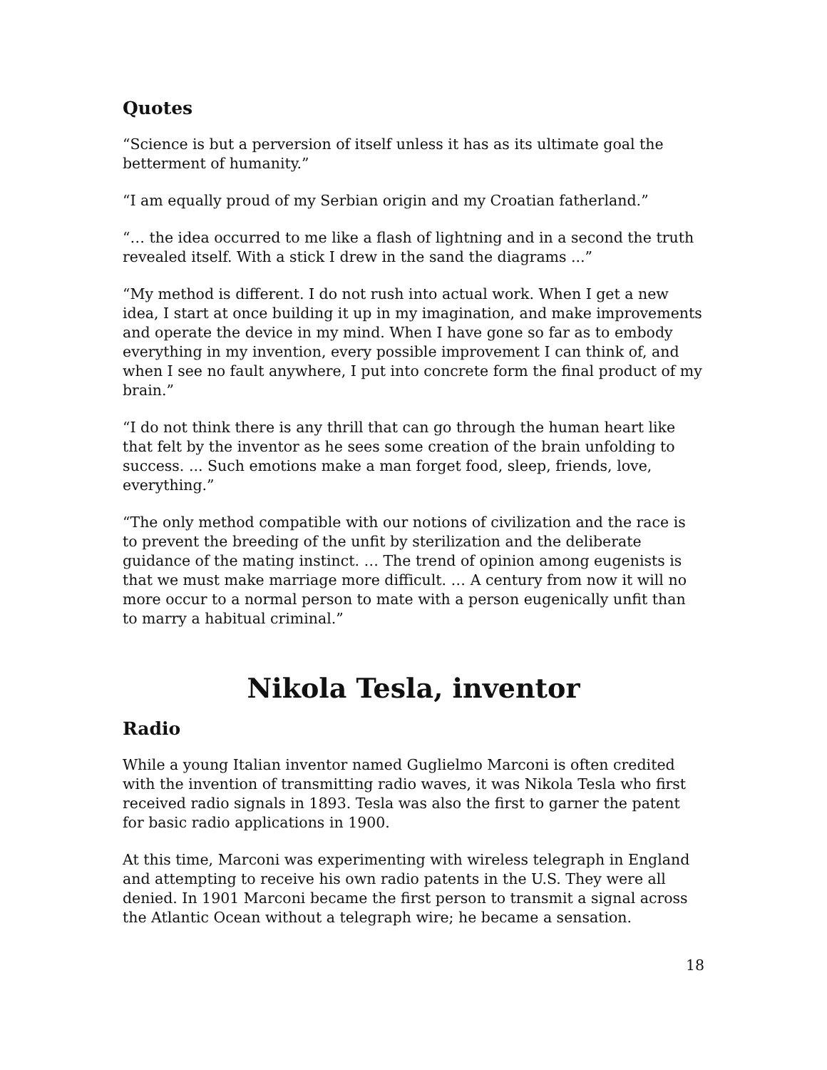Quotes
“Science is but a perversion of itself unless it has as its ultimate goal the betterment of humanity.”
“I am equally proud of my Serbian origin and my Croatian fatherland.”
“… the idea occurred to me like a flash of lightning and in a second the truth revealed itself. With a stick I drew in the sand the diagrams ...”
“My method is different. I do not rush into actual work. When I get a new idea, I start at once building it up in my imagination, and make improvements and operate the device in my mind. When I have gone so far as to embody everything in my invention, every possible improvement I can think of, and when I see no fault anywhere, I put into concrete form the final product of my brain.”
“I do not think there is any thrill that can go through the human heart like that felt by the inventor as he sees some creation of the brain unfolding to success. ... Such emotions make a man forget food, sleep, friends, love, everything.”
“The only method compatible with our notions of civilization and the race is to prevent the breeding of the unfit by sterilization and the deliberate guidance of the mating instinct. … The trend of opinion among eugenists is that we must make marriage more difficult. … A century from now it will no more occur to a normal person to mate with a person eugenically unfit than to marry a habitual criminal.”
Nikola Tesla, inventor
Radio
While a young Italian inventor named Guglielmo Marconi is often credited with the invention of transmitting radio waves, it was Nikola Tesla who first received radio signals in 1893. Tesla was also the first to garner the patent for basic radio applications in 1900.
At this time, Marconi was experimenting with wireless telegraph in England and attempting to receive his own radio patents in the U.S. They were all denied. In 1901 Marconi became the first person to transmit a signal across the Atlantic Ocean without a telegraph wire; he became a sensation.
18